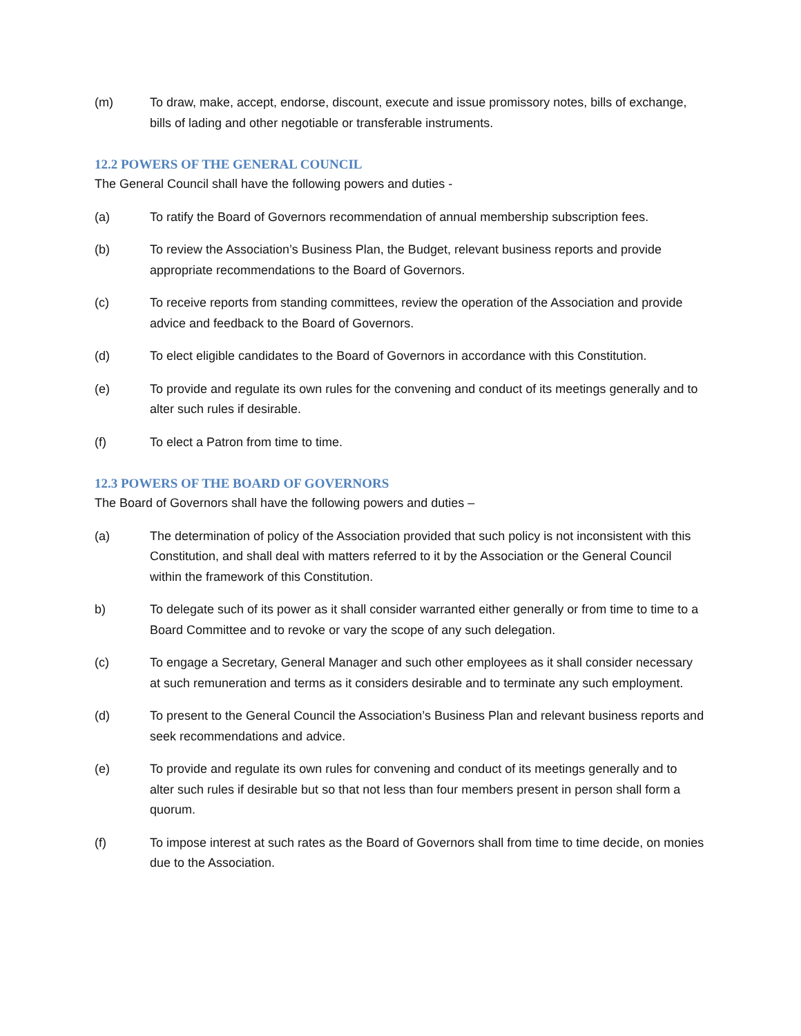(m) To draw, make, accept, endorse, discount, execute and issue promissory notes, bills of exchange, bills of lading and other negotiable or transferable instruments.
12.2 POWERS OF THE GENERAL COUNCIL
The General Council shall have the following powers and duties -
(a) To ratify the Board of Governors recommendation of annual membership subscription fees.
(b) To review the Association’s Business Plan, the Budget, relevant business reports and provide appropriate recommendations to the Board of Governors.
(c) To receive reports from standing committees, review the operation of the Association and provide advice and feedback to the Board of Governors.
(d) To elect eligible candidates to the Board of Governors in accordance with this Constitution.
(e) To provide and regulate its own rules for the convening and conduct of its meetings generally and to alter such rules if desirable.
(f) To elect a Patron from time to time.
12.3 POWERS OF THE BOARD OF GOVERNORS
The Board of Governors shall have the following powers and duties –
(a) The determination of policy of the Association provided that such policy is not inconsistent with this Constitution, and shall deal with matters referred to it by the Association or the General Council within the framework of this Constitution.
b) To delegate such of its power as it shall consider warranted either generally or from time to time to a Board Committee and to revoke or vary the scope of any such delegation.
(c) To engage a Secretary, General Manager and such other employees as it shall consider necessary at such remuneration and terms as it considers desirable and to terminate any such employment.
(d) To present to the General Council the Association’s Business Plan and relevant business reports and seek recommendations and advice.
(e) To provide and regulate its own rules for convening and conduct of its meetings generally and to alter such rules if desirable but so that not less than four members present in person shall form a quorum.
(f) To impose interest at such rates as the Board of Governors shall from time to time decide, on monies due to the Association.